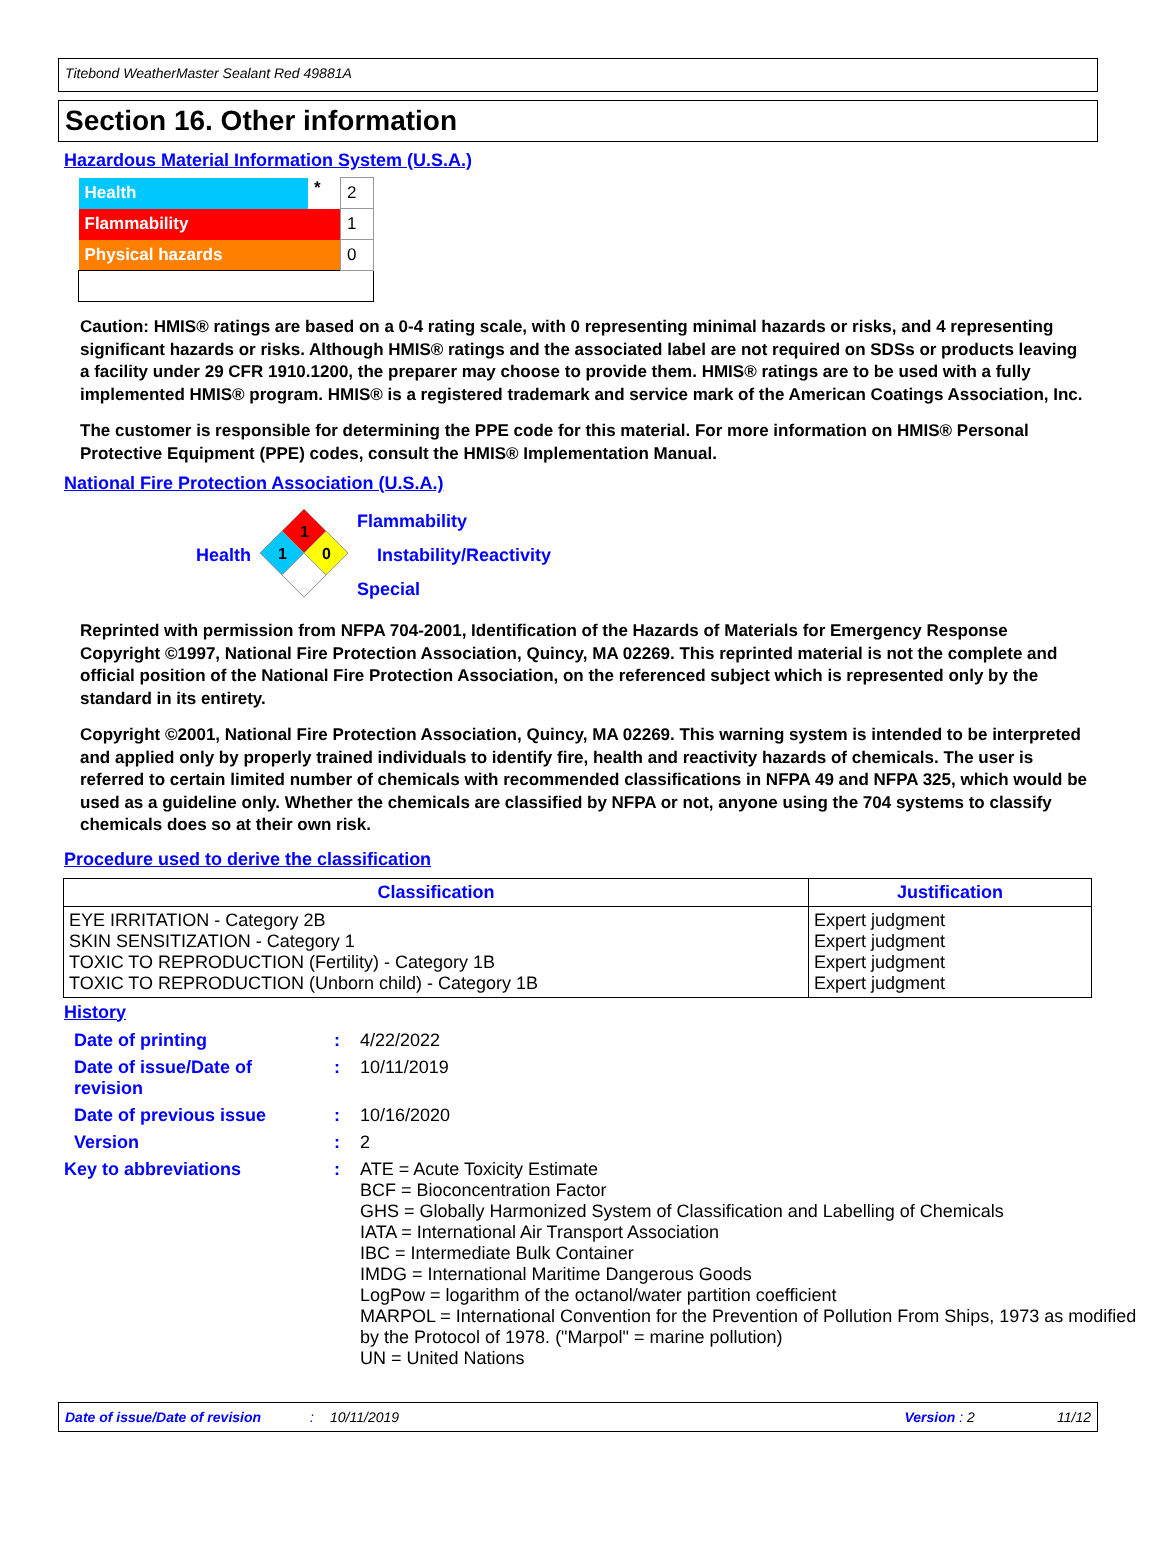Titebond WeatherMaster Sealant Red 49881A
Section 16. Other information
Hazardous Material Information System (U.S.A.)
| Health | * | 2 |
| Flammability | | 1 |
| Physical hazards | | 0 |
Caution: HMIS® ratings are based on a 0-4 rating scale, with 0 representing minimal hazards or risks, and 4 representing significant hazards or risks. Although HMIS® ratings and the associated label are not required on SDSs or products leaving a facility under 29 CFR 1910.1200, the preparer may choose to provide them. HMIS® ratings are to be used with a fully implemented HMIS® program. HMIS® is a registered trademark and service mark of the American Coatings Association, Inc.
The customer is responsible for determining the PPE code for this material. For more information on HMIS® Personal Protective Equipment (PPE) codes, consult the HMIS® Implementation Manual.
National Fire Protection Association (U.S.A.)
Health
1
1
0
Flammability
Instability/Reactivity
Special
Reprinted with permission from NFPA 704-2001, Identification of the Hazards of Materials for Emergency Response Copyright ©1997, National Fire Protection Association, Quincy, MA 02269. This reprinted material is not the complete and official position of the National Fire Protection Association, on the referenced subject which is represented only by the standard in its entirety.
Copyright ©2001, National Fire Protection Association, Quincy, MA 02269. This warning system is intended to be interpreted and applied only by properly trained individuals to identify fire, health and reactivity hazards of chemicals. The user is referred to certain limited number of chemicals with recommended classifications in NFPA 49 and NFPA 325, which would be used as a guideline only. Whether the chemicals are classified by NFPA or not, anyone using the 704 systems to classify chemicals does so at their own risk.
Procedure used to derive the classification
| Classification | Justification |
| --- | --- |
| EYE IRRITATION - Category 2B SKIN SENSITIZATION - Category 1 TOXIC TO REPRODUCTION (Fertility) - Category 1B TOXIC TO REPRODUCTION (Unborn child) - Category 1B | Expert judgment Expert judgment Expert judgment Expert judgment |
History
| Date of printing | : | 4/22/2022 |
| Date of issue/Date of revision | : | 10/11/2019 |
| Date of previous issue | : | 10/16/2020 |
| Version | : | 2 |
| Key to abbreviations | : | ATE = Acute Toxicity Estimate BCF = Bioconcentration Factor GHS = Globally Harmonized System of Classification and Labelling of Chemicals IATA = International Air Transport Association IBC = Intermediate Bulk Container IMDG = International Maritime Dangerous Goods LogPow = logarithm of the octanol/water partition coefficient MARPOL = International Convention for the Prevention of Pollution From Ships, 1973 as modified by the Protocol of 1978. ("Marpol" = marine pollution) UN = United Nations |
Date of issue/Date of revision: 10/11/2019 Version : 2 11/12